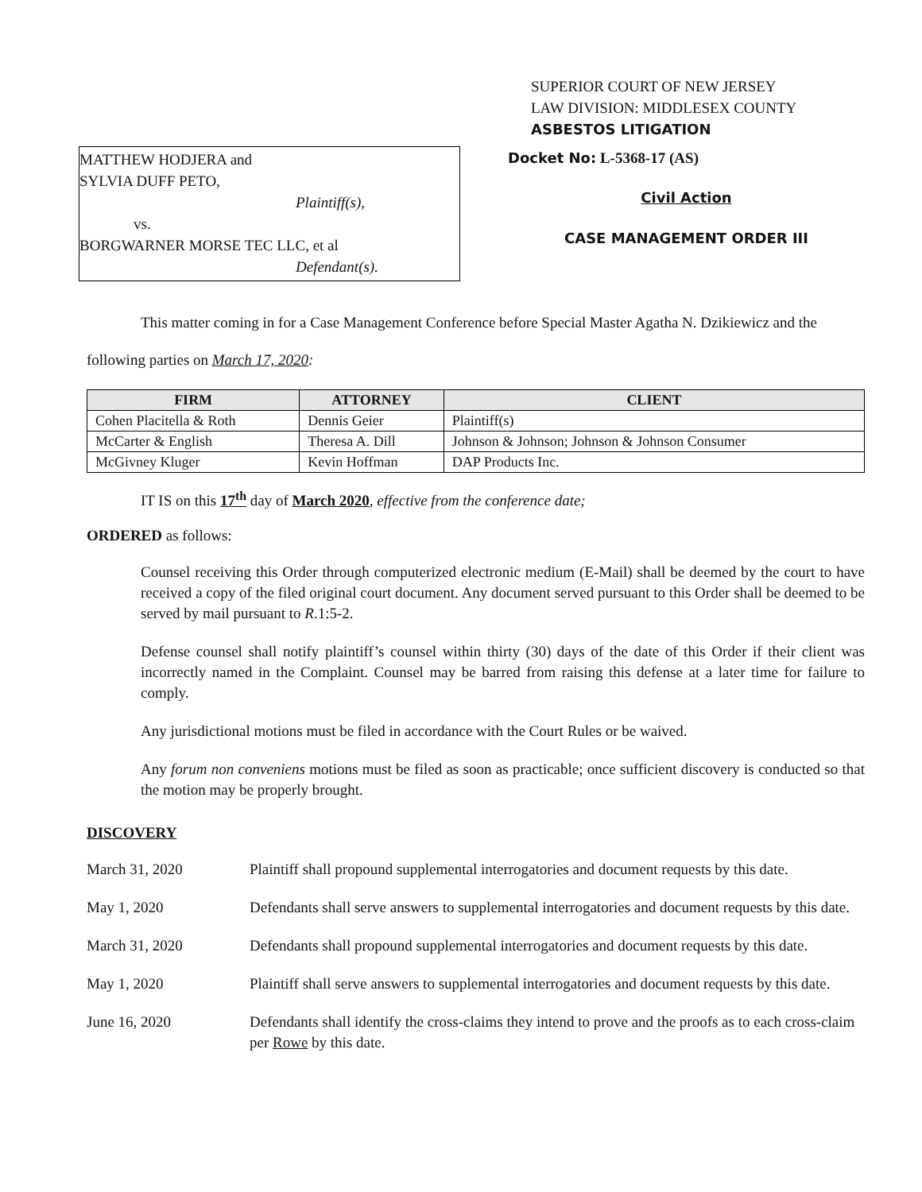SUPERIOR COURT OF NEW JERSEY
LAW DIVISION: MIDDLESEX COUNTY
ASBESTOS LITIGATION
MATTHEW HODJERA and
SYLVIA DUFF PETO,
Plaintiff(s),
vs.
BORGWARNER MORSE TEC LLC, et al
Defendant(s).
Docket No: L-5368-17 (AS)
Civil Action
CASE MANAGEMENT ORDER III
This matter coming in for a Case Management Conference before Special Master Agatha N. Dzikiewicz and the following parties on March 17, 2020:
| FIRM | ATTORNEY | CLIENT |
| --- | --- | --- |
| Cohen Placitella & Roth | Dennis Geier | Plaintiff(s) |
| McCarter & English | Theresa A. Dill | Johnson & Johnson; Johnson & Johnson Consumer |
| McGivney Kluger | Kevin Hoffman | DAP Products Inc. |
IT IS on this 17<sup>th</sup> day of March 2020, effective from the conference date;
ORDERED as follows:
Counsel receiving this Order through computerized electronic medium (E-Mail) shall be deemed by the court to have received a copy of the filed original court document. Any document served pursuant to this Order shall be deemed to be served by mail pursuant to R.1:5-2.
Defense counsel shall notify plaintiff’s counsel within thirty (30) days of the date of this Order if their client was incorrectly named in the Complaint. Counsel may be barred from raising this defense at a later time for failure to comply.
Any jurisdictional motions must be filed in accordance with the Court Rules or be waived.
Any forum non conveniens motions must be filed as soon as practicable; once sufficient discovery is conducted so that the motion may be properly brought.
DISCOVERY
March 31, 2020 Plaintiff shall propound supplemental interrogatories and document requests by this date.
May 1, 2020 Defendants shall serve answers to supplemental interrogatories and document requests by this date.
March 31, 2020 Defendants shall propound supplemental interrogatories and document requests by this date.
May 1, 2020 Plaintiff shall serve answers to supplemental interrogatories and document requests by this date.
June 16, 2020 Defendants shall identify the cross-claims they intend to prove and the proofs as to each cross-claim per Rowe by this date.